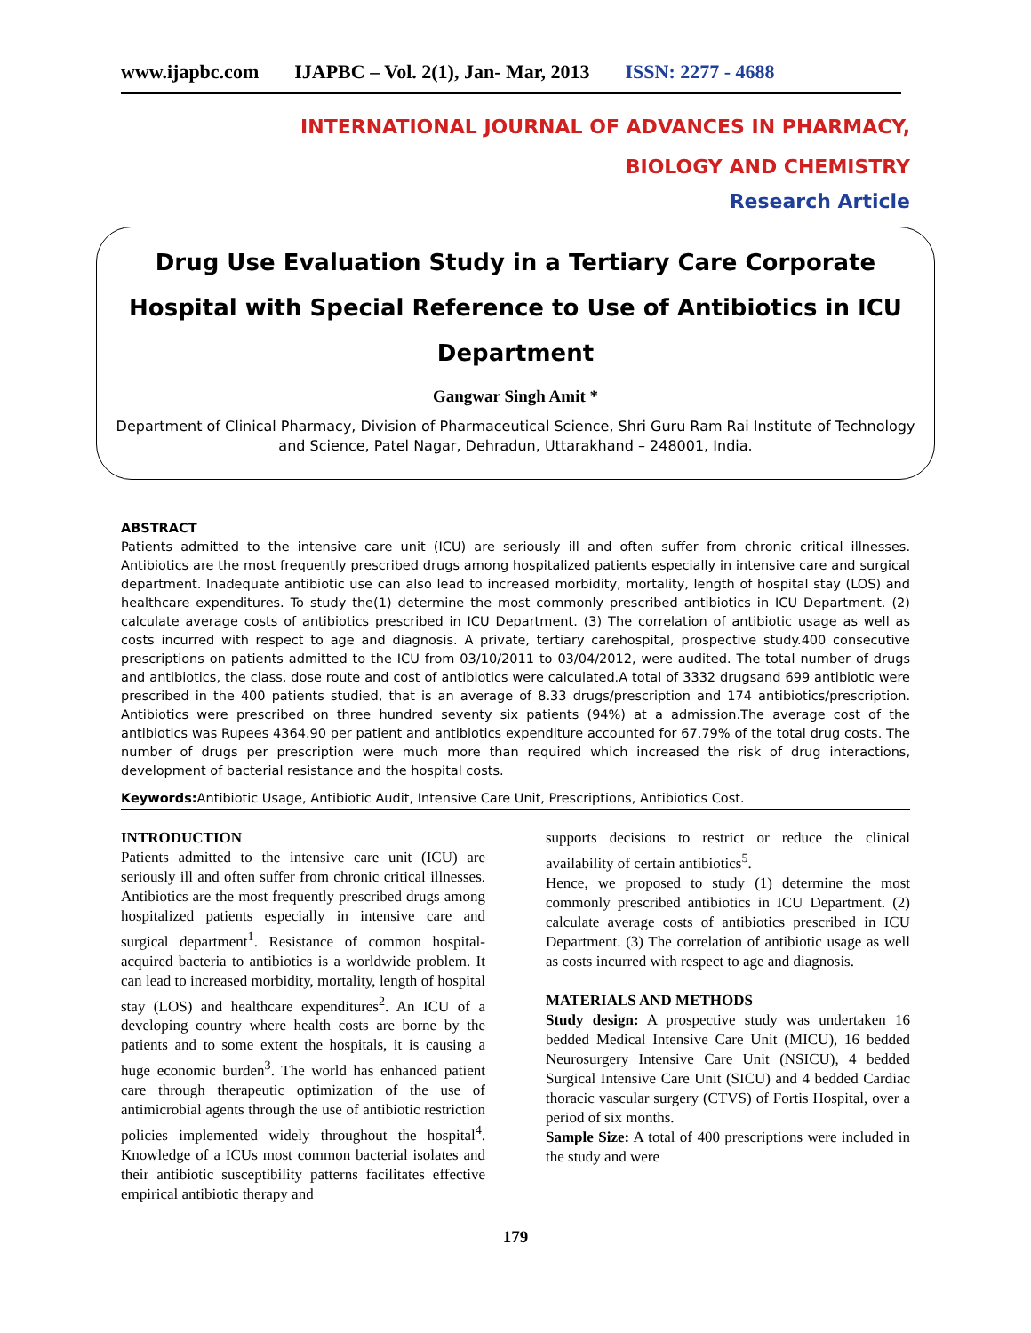www.ijapbc.com IJAPBC – Vol. 2(1), Jan- Mar, 2013 ISSN: 2277 - 4688
INTERNATIONAL JOURNAL OF ADVANCES IN PHARMACY,
BIOLOGY AND CHEMISTRY
Research Article
Drug Use Evaluation Study in a Tertiary Care Corporate Hospital with Special Reference to Use of Antibiotics in ICU Department
Gangwar Singh Amit *
Department of Clinical Pharmacy, Division of Pharmaceutical Science, Shri Guru Ram Rai Institute of Technology and Science, Patel Nagar, Dehradun, Uttarakhand – 248001, India.
ABSTRACT
Patients admitted to the intensive care unit (ICU) are seriously ill and often suffer from chronic critical illnesses. Antibiotics are the most frequently prescribed drugs among hospitalized patients especially in intensive care and surgical department. Inadequate antibiotic use can also lead to increased morbidity, mortality, length of hospital stay (LOS) and healthcare expenditures. To study the(1) determine the most commonly prescribed antibiotics in ICU Department. (2) calculate average costs of antibiotics prescribed in ICU Department. (3) The correlation of antibiotic usage as well as costs incurred with respect to age and diagnosis. A private, tertiary carehospital, prospective study.400 consecutive prescriptions on patients admitted to the ICU from 03/10/2011 to 03/04/2012, were audited. The total number of drugs and antibiotics, the class, dose route and cost of antibiotics were calculated.A total of 3332 drugsand 699 antibiotic were prescribed in the 400 patients studied, that is an average of 8.33 drugs/prescription and 174 antibiotics/prescription. Antibiotics were prescribed on three hundred seventy six patients (94%) at a admission.The average cost of the antibiotics was Rupees 4364.90 per patient and antibiotics expenditure accounted for 67.79% of the total drug costs. The number of drugs per prescription were much more than required which increased the risk of drug interactions, development of bacterial resistance and the hospital costs.
Keywords: Antibiotic Usage, Antibiotic Audit, Intensive Care Unit, Prescriptions, Antibiotics Cost.
INTRODUCTION
Patients admitted to the intensive care unit (ICU) are seriously ill and often suffer from chronic critical illnesses. Antibiotics are the most frequently prescribed drugs among hospitalized patients especially in intensive care and surgical department<sup>1</sup>. Resistance of common hospital-acquired bacteria to antibiotics is a worldwide problem. It can lead to increased morbidity, mortality, length of hospital stay (LOS) and healthcare expenditures<sup>2</sup>. An ICU of a developing country where health costs are borne by the patients and to some extent the hospitals, it is causing a huge economic burden<sup>3</sup>. The world has enhanced patient care through therapeutic optimization of the use of antimicrobial agents through the use of antibiotic restriction policies implemented widely throughout the hospital<sup>4</sup>. Knowledge of a ICUs most common bacterial isolates and their antibiotic susceptibility patterns facilitates effective empirical antibiotic therapy and
supports decisions to restrict or reduce the clinical availability of certain antibiotics<sup>5</sup>.
Hence, we proposed to study (1) determine the most commonly prescribed antibiotics in ICU Department. (2) calculate average costs of antibiotics prescribed in ICU Department. (3) The correlation of antibiotic usage as well as costs incurred with respect to age and diagnosis.
MATERIALS AND METHODS
Study design: A prospective study was undertaken 16 bedded Medical Intensive Care Unit (MICU), 16 bedded Neurosurgery Intensive Care Unit (NSICU), 4 bedded Surgical Intensive Care Unit (SICU) and 4 bedded Cardiac thoracic vascular surgery (CTVS) of Fortis Hospital, over a period of six months.
Sample Size: A total of 400 prescriptions were included in the study and were
179